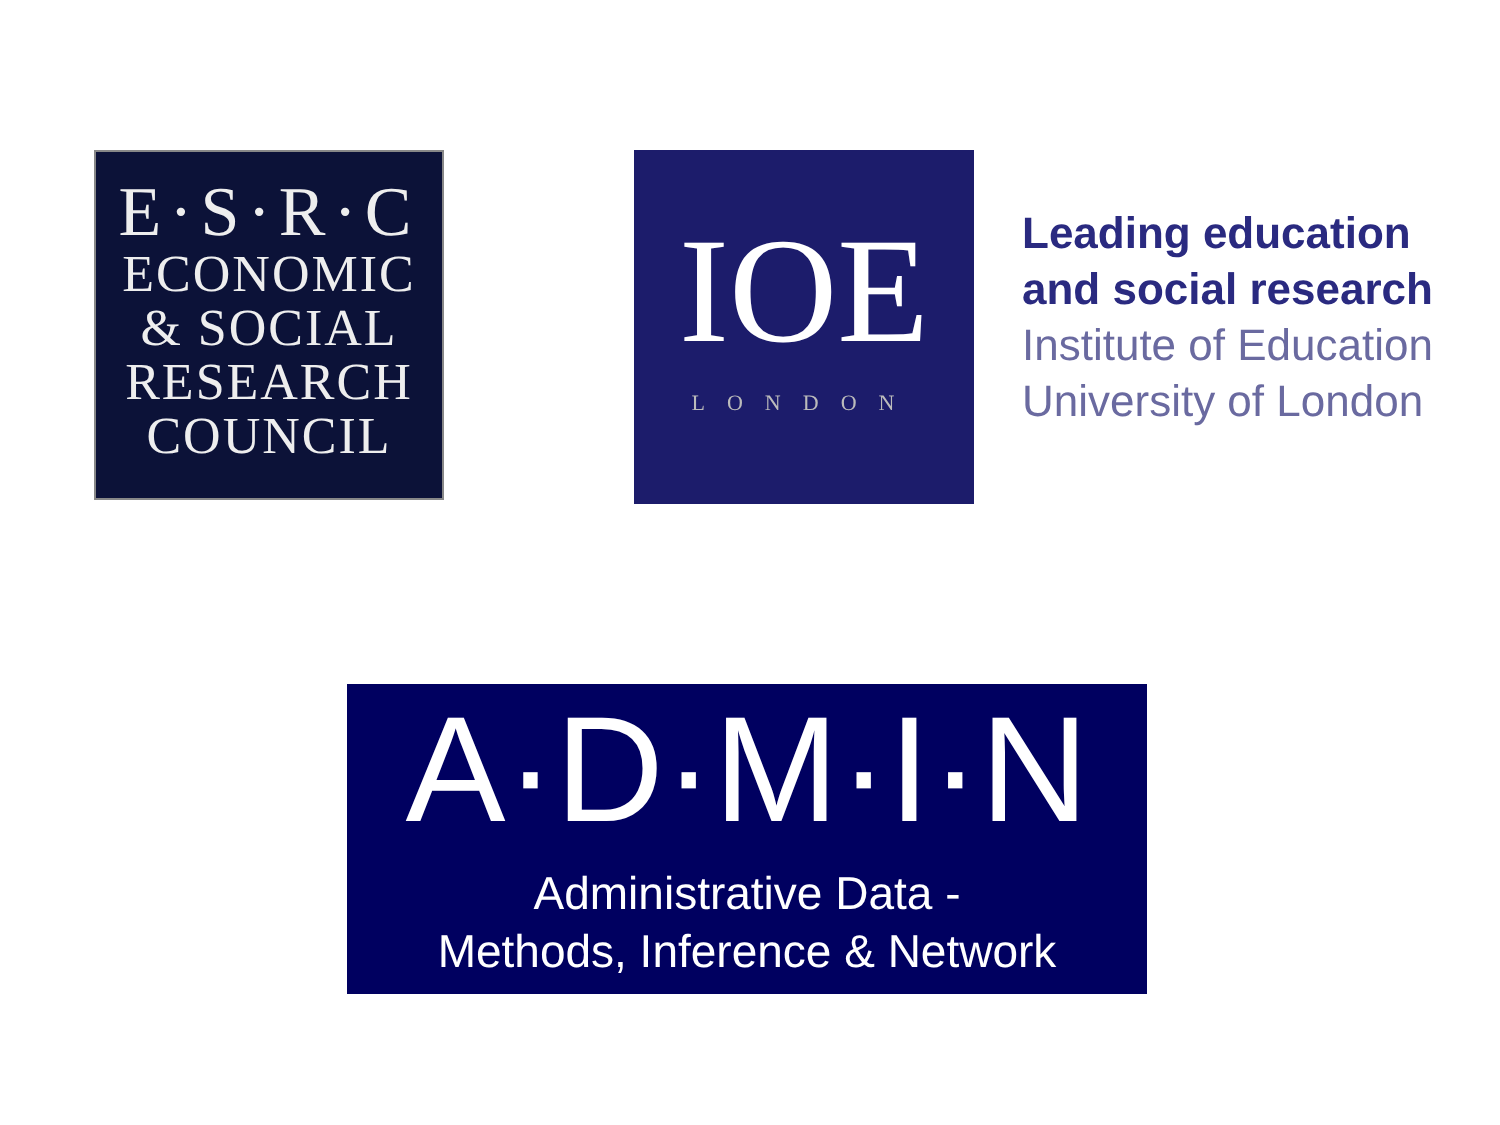E·S·R·C
ECONOMIC
& SOCIAL
RESEARCH
COUNCIL
IOE
LONDON
Leading education
and social research
Institute of Education
University of London
A·D·M·I·N
Administrative Data -
Methods, Inference & Network